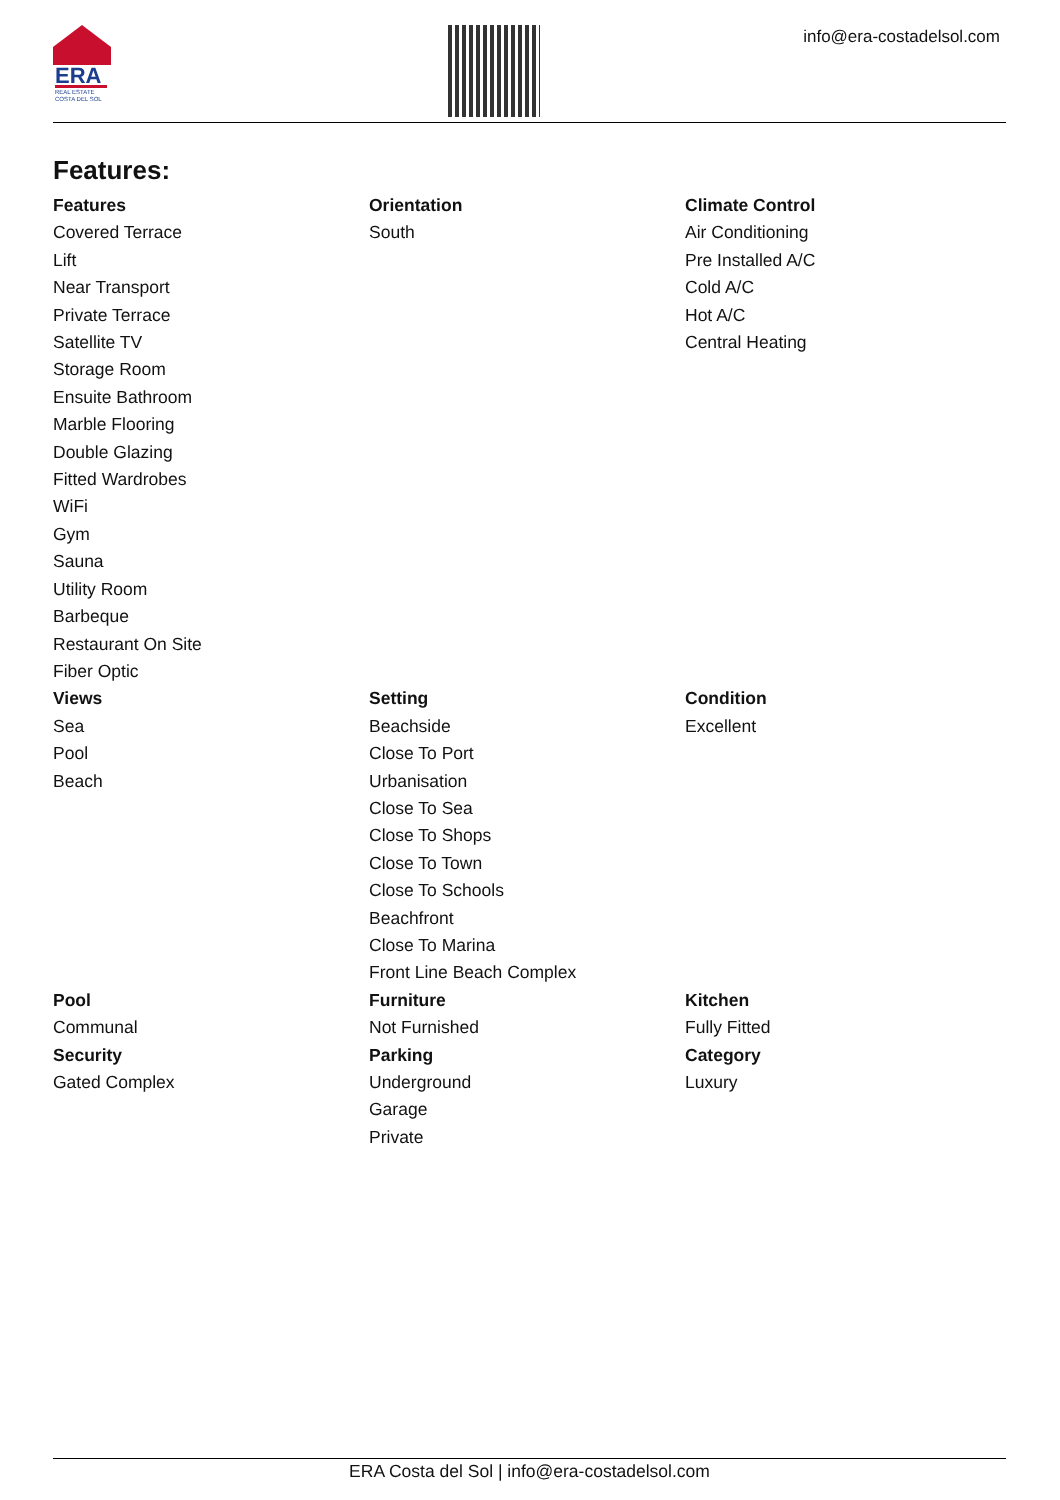ERA
REAL ESTATE
COSTA DEL SOL
info@era-costadelsol.com
Features:
Features
Covered Terrace
Lift
Near Transport
Private Terrace
Satellite TV
Storage Room
Ensuite Bathroom
Marble Flooring
Double Glazing
Fitted Wardrobes
WiFi
Gym
Sauna
Utility Room
Barbeque
Restaurant On Site
Fiber Optic
Orientation
South
Climate Control
Air Conditioning
Pre Installed A/C
Cold A/C
Hot A/C
Central Heating
Views
Sea
Pool
Beach
Setting
Beachside
Close To Port
Urbanisation
Close To Sea
Close To Shops
Close To Town
Close To Schools
Beachfront
Close To Marina
Front Line Beach Complex
Condition
Excellent
Pool
Communal
Furniture
Not Furnished
Kitchen
Fully Fitted
Security
Gated Complex
Parking
Underground
Garage
Private
Category
Luxury
ERA Costa del Sol | info@era-costadelsol.com